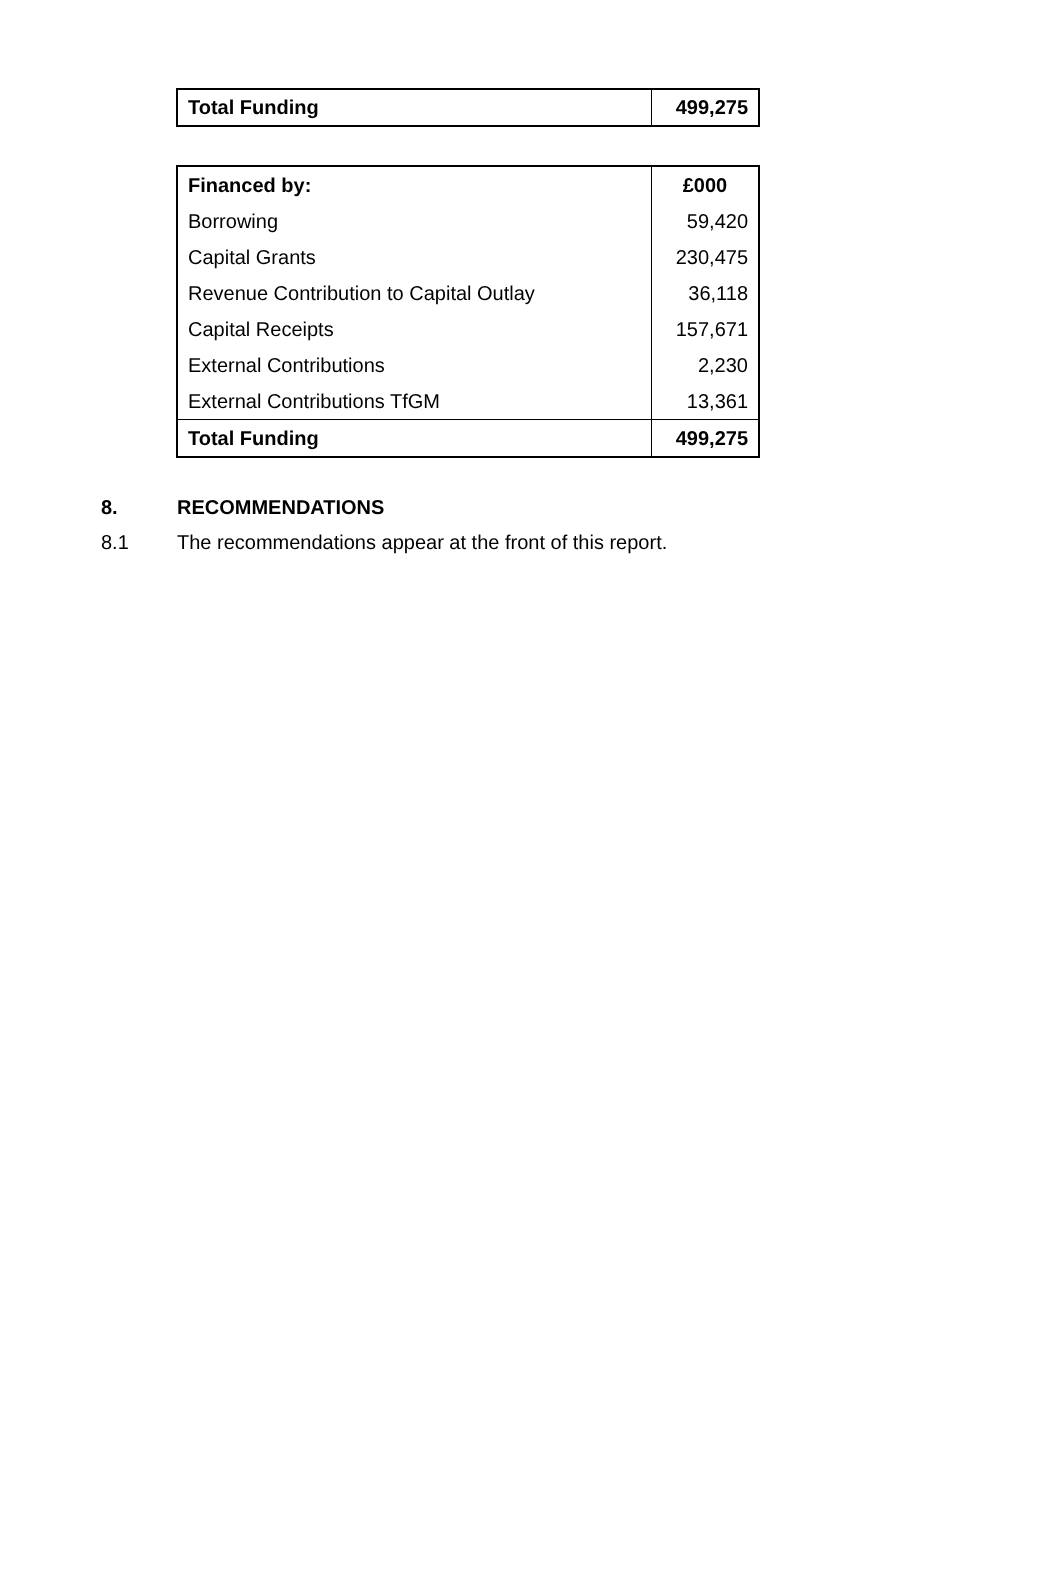| Total Funding | 499,275 |
| Financed by: | £000 |
| --- | --- |
| Borrowing | 59,420 |
| Capital Grants | 230,475 |
| Revenue Contribution to Capital Outlay | 36,118 |
| Capital Receipts | 157,671 |
| External Contributions | 2,230 |
| External Contributions TfGM | 13,361 |
| Total Funding | 499,275 |
8. RECOMMENDATIONS
8.1 The recommendations appear at the front of this report.